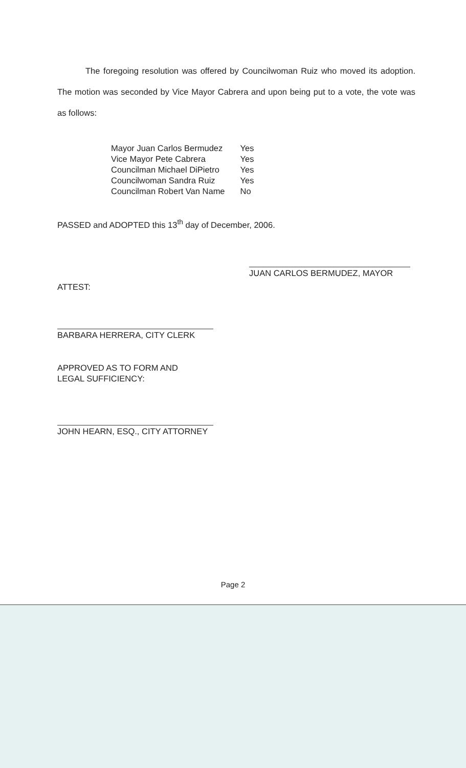The foregoing resolution was offered by Councilwoman Ruiz who moved its adoption. The motion was seconded by Vice Mayor Cabrera and upon being put to a vote, the vote was as follows:
| Mayor Juan Carlos Bermudez | Yes |
| Vice Mayor Pete Cabrera | Yes |
| Councilman Michael DiPietro | Yes |
| Councilwoman Sandra Ruiz | Yes |
| Councilman Robert Van Name | No |
PASSED and ADOPTED this 13<sup>th</sup> day of December, 2006.
JUAN CARLOS BERMUDEZ, MAYOR
ATTEST:
BARBARA HERRERA, CITY CLERK
APPROVED AS TO FORM AND
LEGAL SUFFICIENCY:
JOHN HEARN, ESQ., CITY ATTORNEY
Page 2